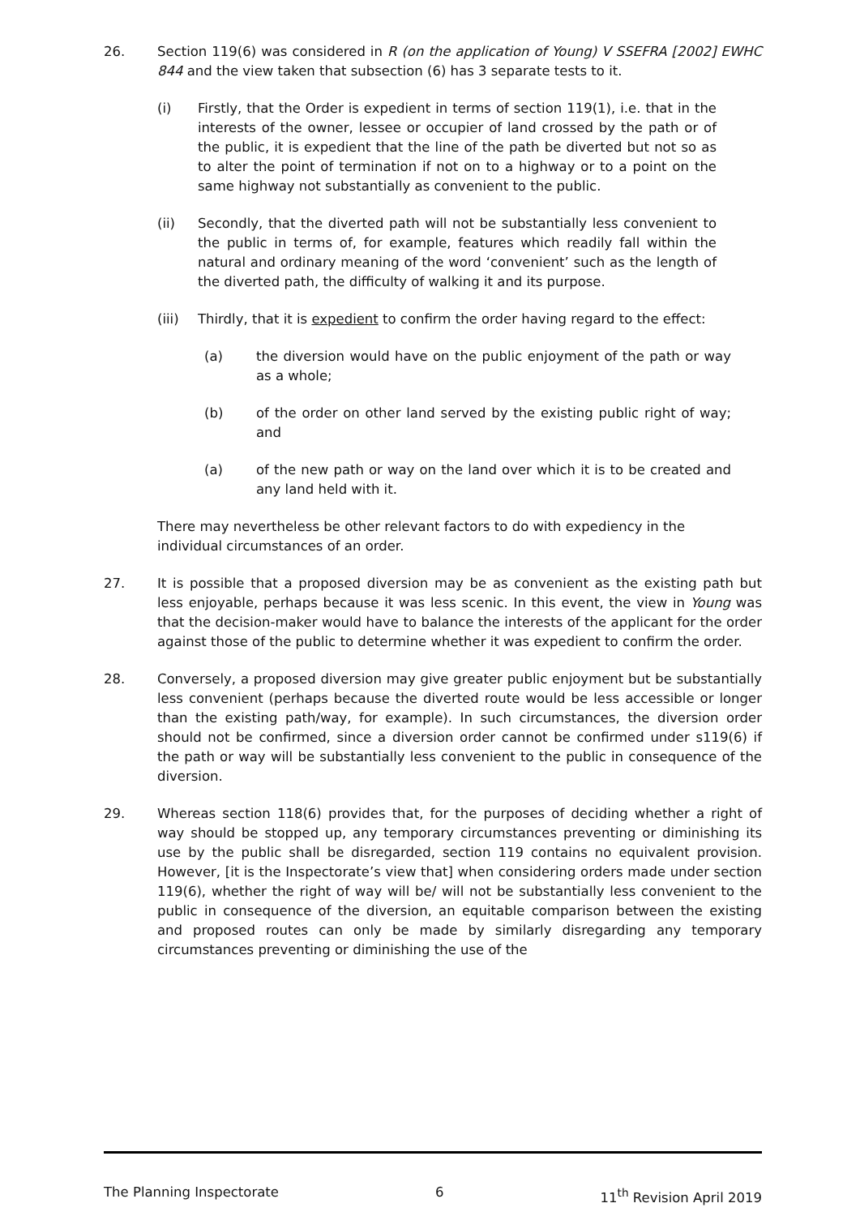26. Section 119(6) was considered in R (on the application of Young) V SSEFRA [2002] EWHC 844 and the view taken that subsection (6) has 3 separate tests to it.
(i) Firstly, that the Order is expedient in terms of section 119(1), i.e. that in the interests of the owner, lessee or occupier of land crossed by the path or of the public, it is expedient that the line of the path be diverted but not so as to alter the point of termination if not on to a highway or to a point on the same highway not substantially as convenient to the public.
(ii) Secondly, that the diverted path will not be substantially less convenient to the public in terms of, for example, features which readily fall within the natural and ordinary meaning of the word ‘convenient’ such as the length of the diverted path, the difficulty of walking it and its purpose.
(iii) Thirdly, that it is expedient to confirm the order having regard to the effect:
(a) the diversion would have on the public enjoyment of the path or way as a whole;
(b) of the order on other land served by the existing public right of way; and
(a) of the new path or way on the land over which it is to be created and any land held with it.
There may nevertheless be other relevant factors to do with expediency in the individual circumstances of an order.
27. It is possible that a proposed diversion may be as convenient as the existing path but less enjoyable, perhaps because it was less scenic. In this event, the view in Young was that the decision-maker would have to balance the interests of the applicant for the order against those of the public to determine whether it was expedient to confirm the order.
28. Conversely, a proposed diversion may give greater public enjoyment but be substantially less convenient (perhaps because the diverted route would be less accessible or longer than the existing path/way, for example). In such circumstances, the diversion order should not be confirmed, since a diversion order cannot be confirmed under s119(6) if the path or way will be substantially less convenient to the public in consequence of the diversion.
29. Whereas section 118(6) provides that, for the purposes of deciding whether a right of way should be stopped up, any temporary circumstances preventing or diminishing its use by the public shall be disregarded, section 119 contains no equivalent provision. However, [it is the Inspectorate’s view that] when considering orders made under section 119(6), whether the right of way will be/ will not be substantially less convenient to the public in consequence of the diversion, an equitable comparison between the existing and proposed routes can only be made by similarly disregarding any temporary circumstances preventing or diminishing the use of the
The Planning Inspectorate 6 11<sup>th</sup> Revision April 2019